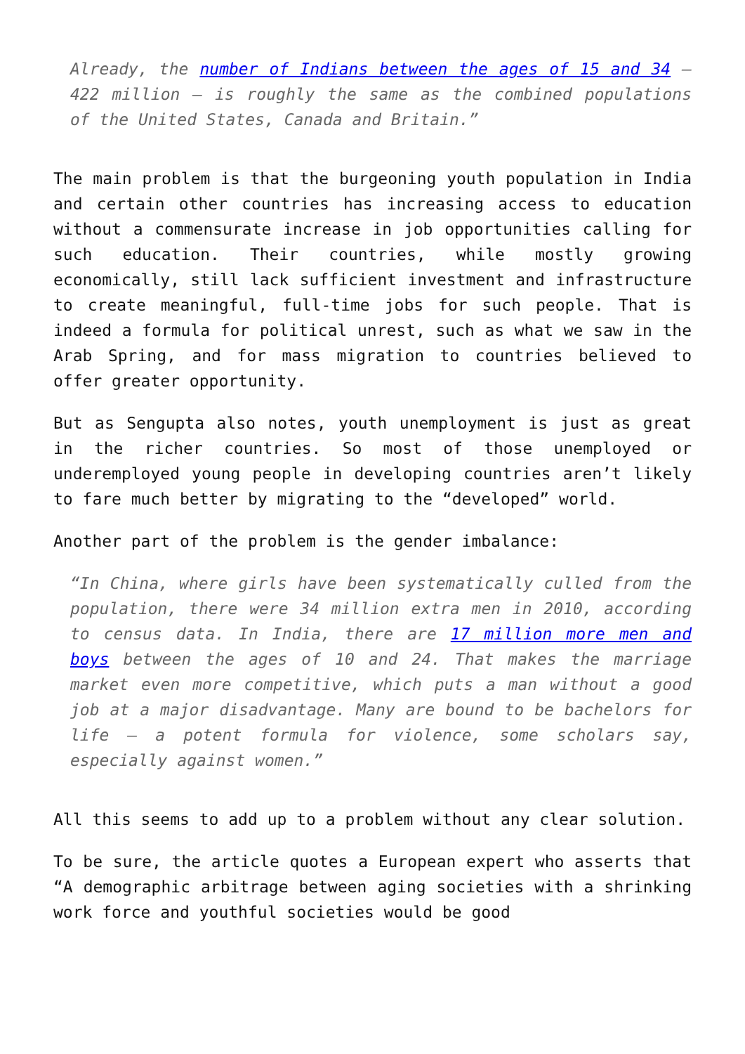Already, the number of Indians between the ages of 15 and 34 — 422 million — is roughly the same as the combined populations of the United States, Canada and Britain.”
The main problem is that the burgeoning youth population in India and certain other countries has increasing access to education without a commensurate increase in job opportunities calling for such education. Their countries, while mostly growing economically, still lack sufficient investment and infrastructure to create meaningful, full-time jobs for such people. That is indeed a formula for political unrest, such as what we saw in the Arab Spring, and for mass migration to countries believed to offer greater opportunity.
But as Sengupta also notes, youth unemployment is just as great in the richer countries. So most of those unemployed or underemployed young people in developing countries aren’t likely to fare much better by migrating to the “developed” world.
Another part of the problem is the gender imbalance:
“In China, where girls have been systematically culled from the population, there were 34 million extra men in 2010, according to census data. In India, there are 17 million more men and boys between the ages of 10 and 24. That makes the marriage market even more competitive, which puts a man without a good job at a major disadvantage. Many are bound to be bachelors for life — a potent formula for violence, some scholars say, especially against women.”
All this seems to add up to a problem without any clear solution.
To be sure, the article quotes a European expert who asserts that “A demographic arbitrage between aging societies with a shrinking work force and youthful societies would be good